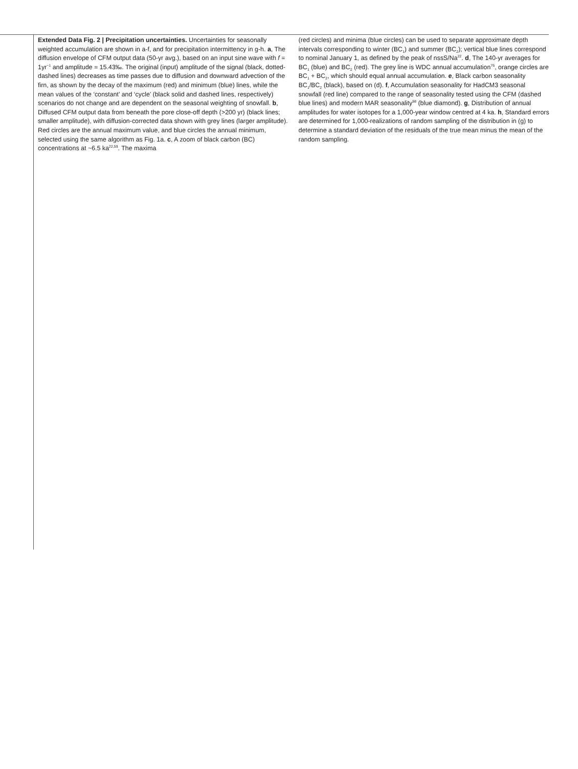Extended Data Fig. 2 | Precipitation uncertainties. Uncertainties for seasonally weighted accumulation are shown in a-f, and for precipitation intermittency in g-h. a, The diffusion envelope of CFM output data (50-yr avg.), based on an input sine wave with f = 1yr<sup>−1</sup> and amplitude = 15.43‰. The original (input) amplitude of the signal (black, dotted-dashed lines) decreases as time passes due to diffusion and downward advection of the firn, as shown by the decay of the maximum (red) and minimum (blue) lines, while the mean values of the ‘constant’ and ‘cycle’ (black solid and dashed lines, respectively) scenarios do not change and are dependent on the seasonal weighting of snowfall. b, Diffused CFM output data from beneath the pore close-off depth (>200 yr) (black lines; smaller amplitude), with diffusion-corrected data shown with grey lines (larger amplitude). Red circles are the annual maximum value, and blue circles the annual minimum, selected using the same algorithm as Fig. 1a. c, A zoom of black carbon (BC) concentrations at ~6.5 ka<sup>22,59</sup>. The maxima
(red circles) and minima (blue circles) can be used to separate approximate depth intervals corresponding to winter (BC<sub>1</sub>) and summer (BC<sub>2</sub>); vertical blue lines correspond to nominal January 1, as defined by the peak of nssS/Na<sup>22</sup>. d, The 140-yr averages for BC<sub>1</sub> (blue) and BC<sub>2</sub> (red). The grey line is WDC annual accumulation<sup>76</sup>, orange circles are BC<sub>1</sub> + BC<sub>2</sub>, which should equal annual accumulation. e, Black carbon seasonality BC<sub>1</sub>/BC<sub>2</sub> (black), based on (d). f, Accumulation seasonality for HadCM3 seasonal snowfall (red line) compared to the range of seasonality tested using the CFM (dashed blue lines) and modern MAR seasonality<sup>58</sup> (blue diamond). g, Distribution of annual amplitudes for water isotopes for a 1,000-year window centred at 4 ka. h, Standard errors are determined for 1,000-realizations of random sampling of the distribution in (g) to determine a standard deviation of the residuals of the true mean minus the mean of the random sampling.